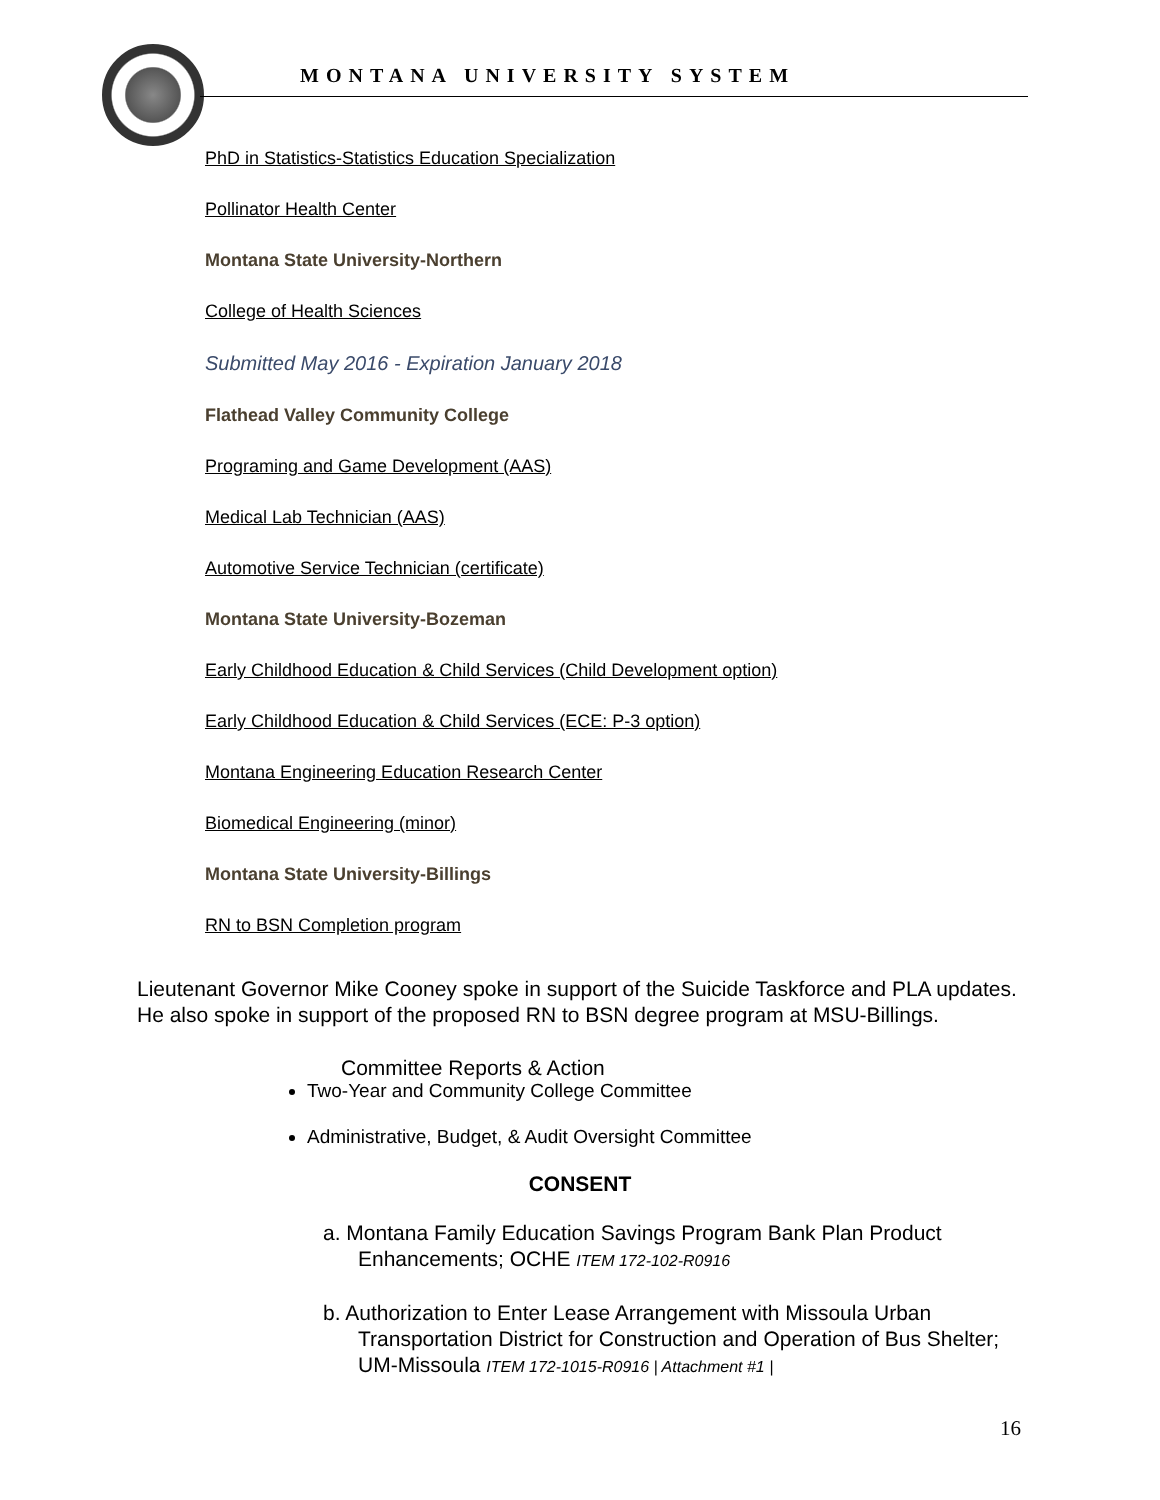MONTANA UNIVERSITY SYSTEM
PhD in Statistics-Statistics Education Specialization
Pollinator Health Center
Montana State University-Northern
College of Health Sciences
Submitted May 2016 - Expiration January 2018
Flathead Valley Community College
Programing and Game Development (AAS)
Medical Lab Technician (AAS)
Automotive Service Technician (certificate)
Montana State University-Bozeman
Early Childhood Education & Child Services (Child Development option)
Early Childhood Education & Child Services (ECE: P-3 option)
Montana Engineering Education Research Center
Biomedical Engineering (minor)
Montana State University-Billings
RN to BSN Completion program
Lieutenant Governor Mike Cooney spoke in support of the Suicide Taskforce and PLA updates. He also spoke in support of the proposed RN to BSN degree program at MSU-Billings.
Committee Reports & Action
Two-Year and Community College Committee
Administrative, Budget, & Audit Oversight Committee
CONSENT
a. Montana Family Education Savings Program Bank Plan Product Enhancements; OCHE ITEM 172-102-R0916
b. Authorization to Enter Lease Arrangement with Missoula Urban Transportation District for Construction and Operation of Bus Shelter; UM-Missoula ITEM 172-1015-R0916 | Attachment #1 |
16